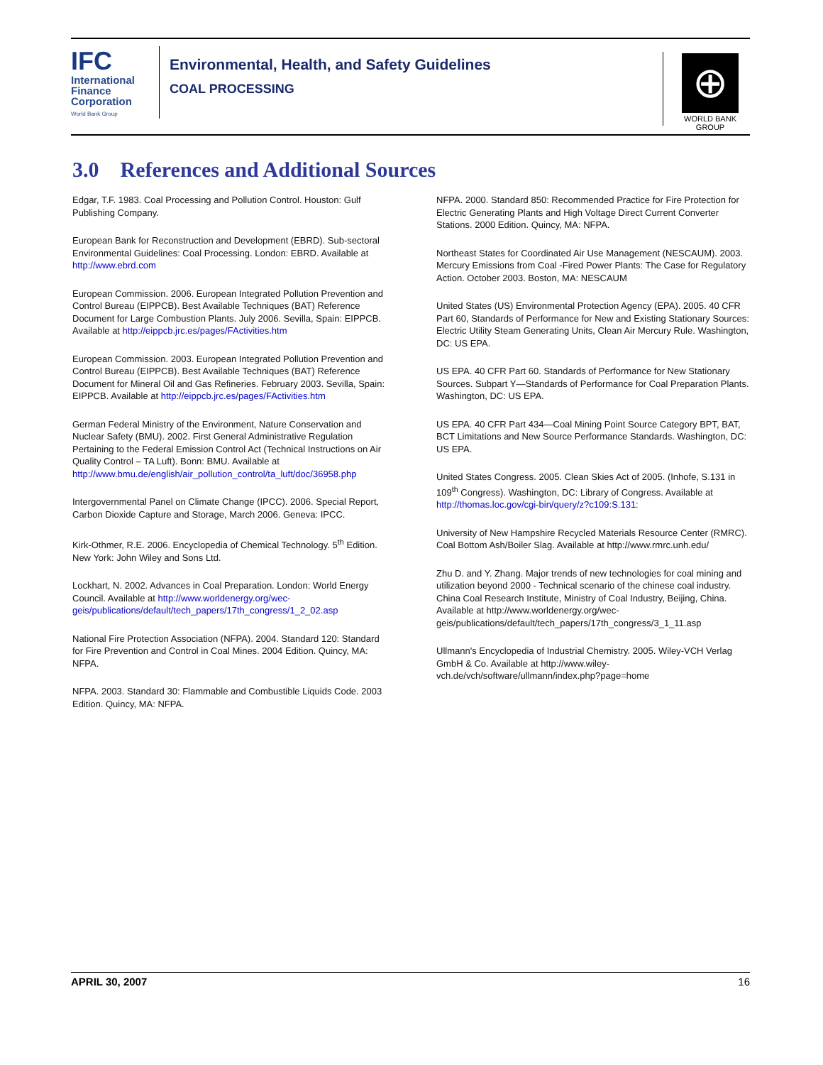IFC
International
Finance
Corporation
World Bank Group
Environmental, Health, and Safety Guidelines
COAL PROCESSING
⊕
WORLD BANK GROUP
3.0 References and Additional Sources
Edgar, T.F. 1983. Coal Processing and Pollution Control. Houston: Gulf Publishing Company.
European Bank for Reconstruction and Development (EBRD). Sub-sectoral Environmental Guidelines: Coal Processing. London: EBRD. Available at http://www.ebrd.com
European Commission. 2006. European Integrated Pollution Prevention and Control Bureau (EIPPCB). Best Available Techniques (BAT) Reference Document for Large Combustion Plants. July 2006. Sevilla, Spain: EIPPCB. Available at http://eippcb.jrc.es/pages/FActivities.htm
European Commission. 2003. European Integrated Pollution Prevention and Control Bureau (EIPPCB). Best Available Techniques (BAT) Reference Document for Mineral Oil and Gas Refineries. February 2003. Sevilla, Spain: EIPPCB. Available at http://eippcb.jrc.es/pages/FActivities.htm
German Federal Ministry of the Environment, Nature Conservation and Nuclear Safety (BMU). 2002. First General Administrative Regulation Pertaining to the Federal Emission Control Act (Technical Instructions on Air Quality Control – TA Luft). Bonn: BMU. Available at http://www.bmu.de/english/air_pollution_control/ta_luft/doc/36958.php
Intergovernmental Panel on Climate Change (IPCC). 2006. Special Report, Carbon Dioxide Capture and Storage, March 2006. Geneva: IPCC.
Kirk-Othmer, R.E. 2006. Encyclopedia of Chemical Technology. 5<sup>th</sup> Edition. New York: John Wiley and Sons Ltd.
Lockhart, N. 2002. Advances in Coal Preparation. London: World Energy Council. Available at http://www.worldenergy.org/wec-geis/publications/default/tech_papers/17th_congress/1_2_02.asp
National Fire Protection Association (NFPA). 2004. Standard 120: Standard for Fire Prevention and Control in Coal Mines. 2004 Edition. Quincy, MA: NFPA.
NFPA. 2003. Standard 30: Flammable and Combustible Liquids Code. 2003 Edition. Quincy, MA: NFPA.
NFPA. 2000. Standard 850: Recommended Practice for Fire Protection for Electric Generating Plants and High Voltage Direct Current Converter Stations. 2000 Edition. Quincy, MA: NFPA.
Northeast States for Coordinated Air Use Management (NESCAUM). 2003. Mercury Emissions from Coal -Fired Power Plants: The Case for Regulatory Action. October 2003. Boston, MA: NESCAUM
United States (US) Environmental Protection Agency (EPA). 2005. 40 CFR Part 60, Standards of Performance for New and Existing Stationary Sources: Electric Utility Steam Generating Units, Clean Air Mercury Rule. Washington, DC: US EPA.
US EPA. 40 CFR Part 60. Standards of Performance for New Stationary Sources. Subpart Y—Standards of Performance for Coal Preparation Plants. Washington, DC: US EPA.
US EPA. 40 CFR Part 434—Coal Mining Point Source Category BPT, BAT, BCT Limitations and New Source Performance Standards. Washington, DC: US EPA.
United States Congress. 2005. Clean Skies Act of 2005. (Inhofe, S.131 in 109<sup>th</sup> Congress). Washington, DC: Library of Congress. Available at http://thomas.loc.gov/cgi-bin/query/z?c109:S.131:
University of New Hampshire Recycled Materials Resource Center (RMRC). Coal Bottom Ash/Boiler Slag. Available at http://www.rmrc.unh.edu/
Zhu D. and Y. Zhang. Major trends of new technologies for coal mining and utilization beyond 2000 - Technical scenario of the chinese coal industry. China Coal Research Institute, Ministry of Coal Industry, Beijing, China. Available at http://www.worldenergy.org/wec-geis/publications/default/tech_papers/17th_congress/3_1_11.asp
Ullmann's Encyclopedia of Industrial Chemistry. 2005. Wiley-VCH Verlag GmbH & Co. Available at http://www.wiley-vch.de/vch/software/ullmann/index.php?page=home
APRIL 30, 2007 16